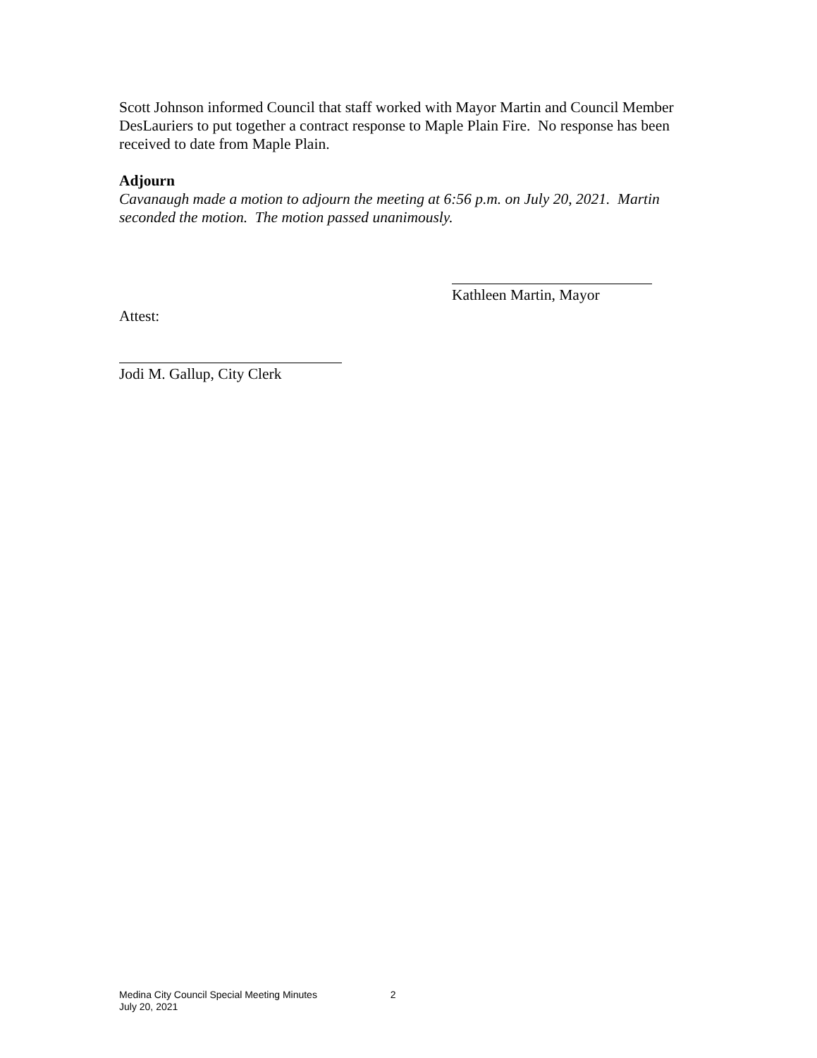Scott Johnson informed Council that staff worked with Mayor Martin and Council Member DesLauriers to put together a contract response to Maple Plain Fire. No response has been received to date from Maple Plain.
Adjourn
Cavanaugh made a motion to adjourn the meeting at 6:56 p.m. on July 20, 2021. Martin seconded the motion. The motion passed unanimously.
Kathleen Martin, Mayor
Attest:
Jodi M. Gallup, City Clerk
Medina City Council Special Meeting Minutes 2
July 20, 2021